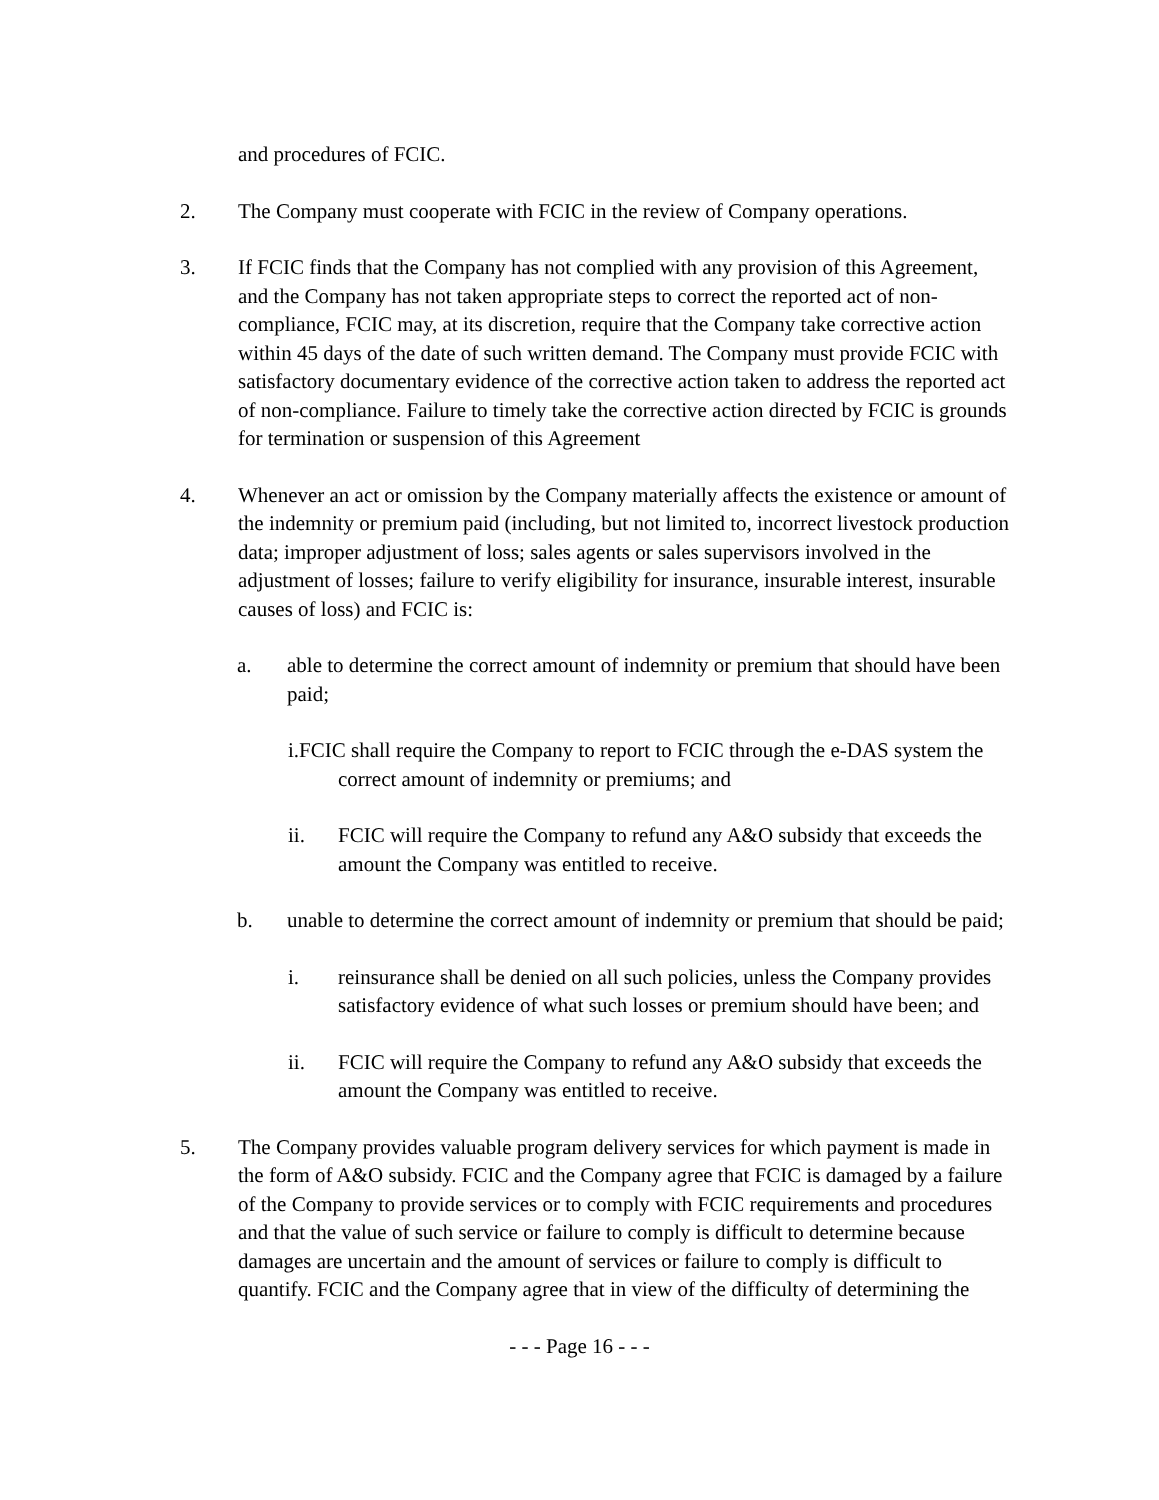and procedures of FCIC.
2. The Company must cooperate with FCIC in the review of Company operations.
3. If FCIC finds that the Company has not complied with any provision of this Agreement, and the Company has not taken appropriate steps to correct the reported act of non-compliance, FCIC may, at its discretion, require that the Company take corrective action within 45 days of the date of such written demand. The Company must provide FCIC with satisfactory documentary evidence of the corrective action taken to address the reported act of non-compliance. Failure to timely take the corrective action directed by FCIC is grounds for termination or suspension of this Agreement
4. Whenever an act or omission by the Company materially affects the existence or amount of the indemnity or premium paid (including, but not limited to, incorrect livestock production data; improper adjustment of loss; sales agents or sales supervisors involved in the adjustment of losses; failure to verify eligibility for insurance, insurable interest, insurable causes of loss) and FCIC is:
a. able to determine the correct amount of indemnity or premium that should have been paid;
i.FCIC shall require the Company to report to FCIC through the e-DAS system the correct amount of indemnity or premiums; and
ii. FCIC will require the Company to refund any A&O subsidy that exceeds the amount the Company was entitled to receive.
b. unable to determine the correct amount of indemnity or premium that should be paid;
i. reinsurance shall be denied on all such policies, unless the Company provides satisfactory evidence of what such losses or premium should have been; and
ii. FCIC will require the Company to refund any A&O subsidy that exceeds the amount the Company was entitled to receive.
5. The Company provides valuable program delivery services for which payment is made in the form of A&O subsidy. FCIC and the Company agree that FCIC is damaged by a failure of the Company to provide services or to comply with FCIC requirements and procedures and that the value of such service or failure to comply is difficult to determine because damages are uncertain and the amount of services or failure to comply is difficult to quantify. FCIC and the Company agree that in view of the difficulty of determining the
- - - Page 16 - - -